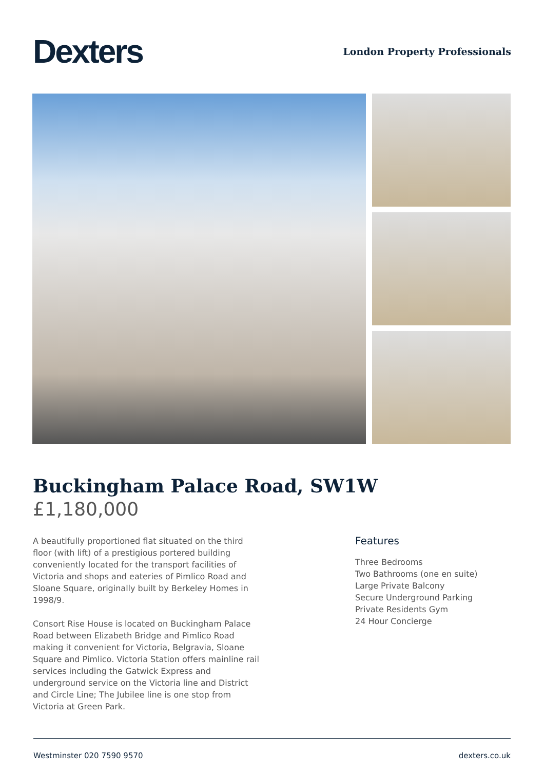Dexters
London Property Professionals
Buckingham Palace Road, SW1W
£1,180,000
A beautifully proportioned flat situated on the third floor (with lift) of a prestigious portered building conveniently located for the transport facilities of Victoria and shops and eateries of Pimlico Road and Sloane Square, originally built by Berkeley Homes in 1998/9.
Consort Rise House is located on Buckingham Palace Road between Elizabeth Bridge and Pimlico Road making it convenient for Victoria, Belgravia, Sloane Square and Pimlico. Victoria Station offers mainline rail services including the Gatwick Express and underground service on the Victoria line and District and Circle Line; The Jubilee line is one stop from Victoria at Green Park.
Features
Three Bedrooms
Two Bathrooms (one en suite)
Large Private Balcony
Secure Underground Parking
Private Residents Gym
24 Hour Concierge
Westminster 020 7590 9570 dexters.co.uk